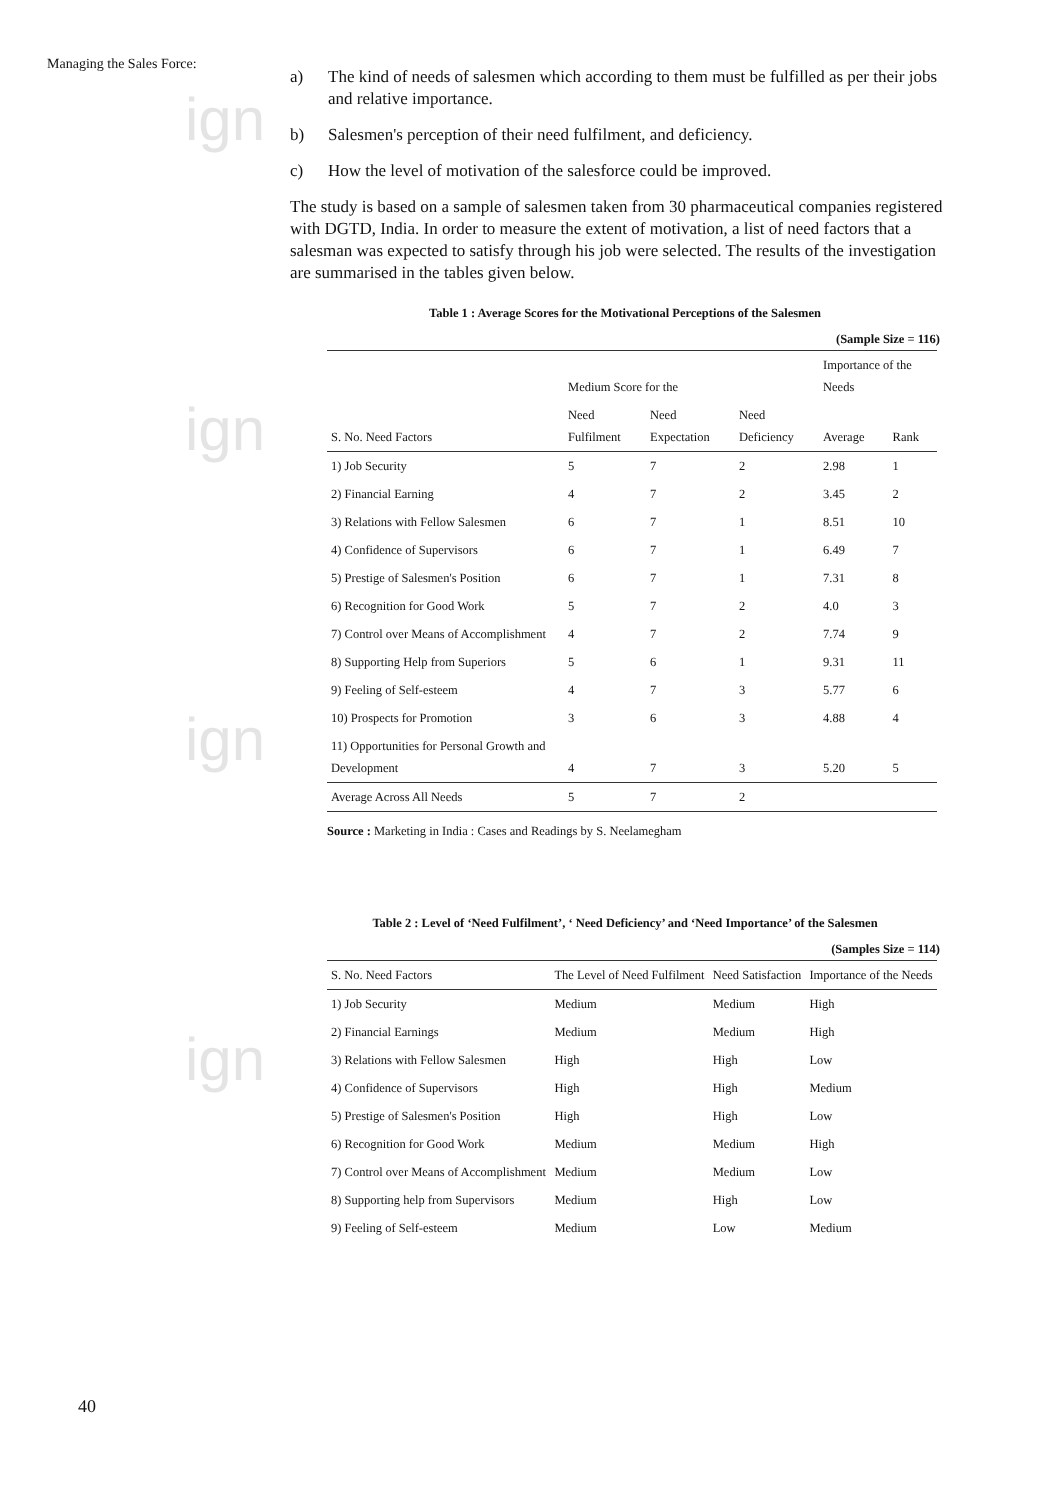ign
ign
ign
ign
Managing the Sales Force:
a) The kind of needs of salesmen which according to them must be fulfilled as per their jobs and relative importance.
b) Salesmen's perception of their need fulfilment, and deficiency.
c) How the level of motivation of the salesforce could be improved.
The study is based on a sample of salesmen taken from 30 pharmaceutical companies registered with DGTD, India. In order to measure the extent of motivation, a list of need factors that a salesman was expected to satisfy through his job were selected. The results of the investigation are summarised in the tables given below.
Table 1 : Average Scores for the Motivational Perceptions of the Salesmen
(Sample Size = 116)
| S. No. Need Factors | Medium Score for the | | | Importance of the Needs | |
| --- | --- | --- | --- | --- | --- |
| | Need Fulfilment | Need Expectation | Need Deficiency | Average | Rank |
| 1) Job Security | 5 | 7 | 2 | 2.98 | 1 |
| 2) Financial Earning | 4 | 7 | 2 | 3.45 | 2 |
| 3) Relations with Fellow Salesmen | 6 | 7 | 1 | 8.51 | 10 |
| 4) Confidence of Supervisors | 6 | 7 | 1 | 6.49 | 7 |
| 5) Prestige of Salesmen's Position | 6 | 7 | 1 | 7.31 | 8 |
| 6) Recognition for Good Work | 5 | 7 | 2 | 4.0 | 3 |
| 7) Control over Means of Accomplishment | 4 | 7 | 2 | 7.74 | 9 |
| 8) Supporting Help from Superiors | 5 | 6 | 1 | 9.31 | 11 |
| 9) Feeling of Self-esteem | 4 | 7 | 3 | 5.77 | 6 |
| 10) Prospects for Promotion | 3 | 6 | 3 | 4.88 | 4 |
| 11) Opportunities for Personal Growth and Development | 4 | 7 | 3 | 5.20 | 5 |
| Average Across All Needs | 5 | 7 | 2 | | |
Source : Marketing in India : Cases and Readings by S. Neelamegham
Table 2 : Level of ‘Need Fulfilment’, ‘ Need Deficiency’ and ‘Need Importance’ of the Salesmen
(Samples Size = 114)
| S. No. Need Factors | The Level of Need Fulfilment | Need Satisfaction | Importance of the Needs |
| --- | --- | --- | --- |
| 1) Job Security | Medium | Medium | High |
| 2) Financial Earnings | Medium | Medium | High |
| 3) Relations with Fellow Salesmen | High | High | Low |
| 4) Confidence of Supervisors | High | High | Medium |
| 5) Prestige of Salesmen's Position | High | High | Low |
| 6) Recognition for Good Work | Medium | Medium | High |
| 7) Control over Means of Accomplishment | Medium | Medium | Low |
| 8) Supporting help from Supervisors | Medium | High | Low |
| 9) Feeling of Self-esteem | Medium | Low | Medium |
40